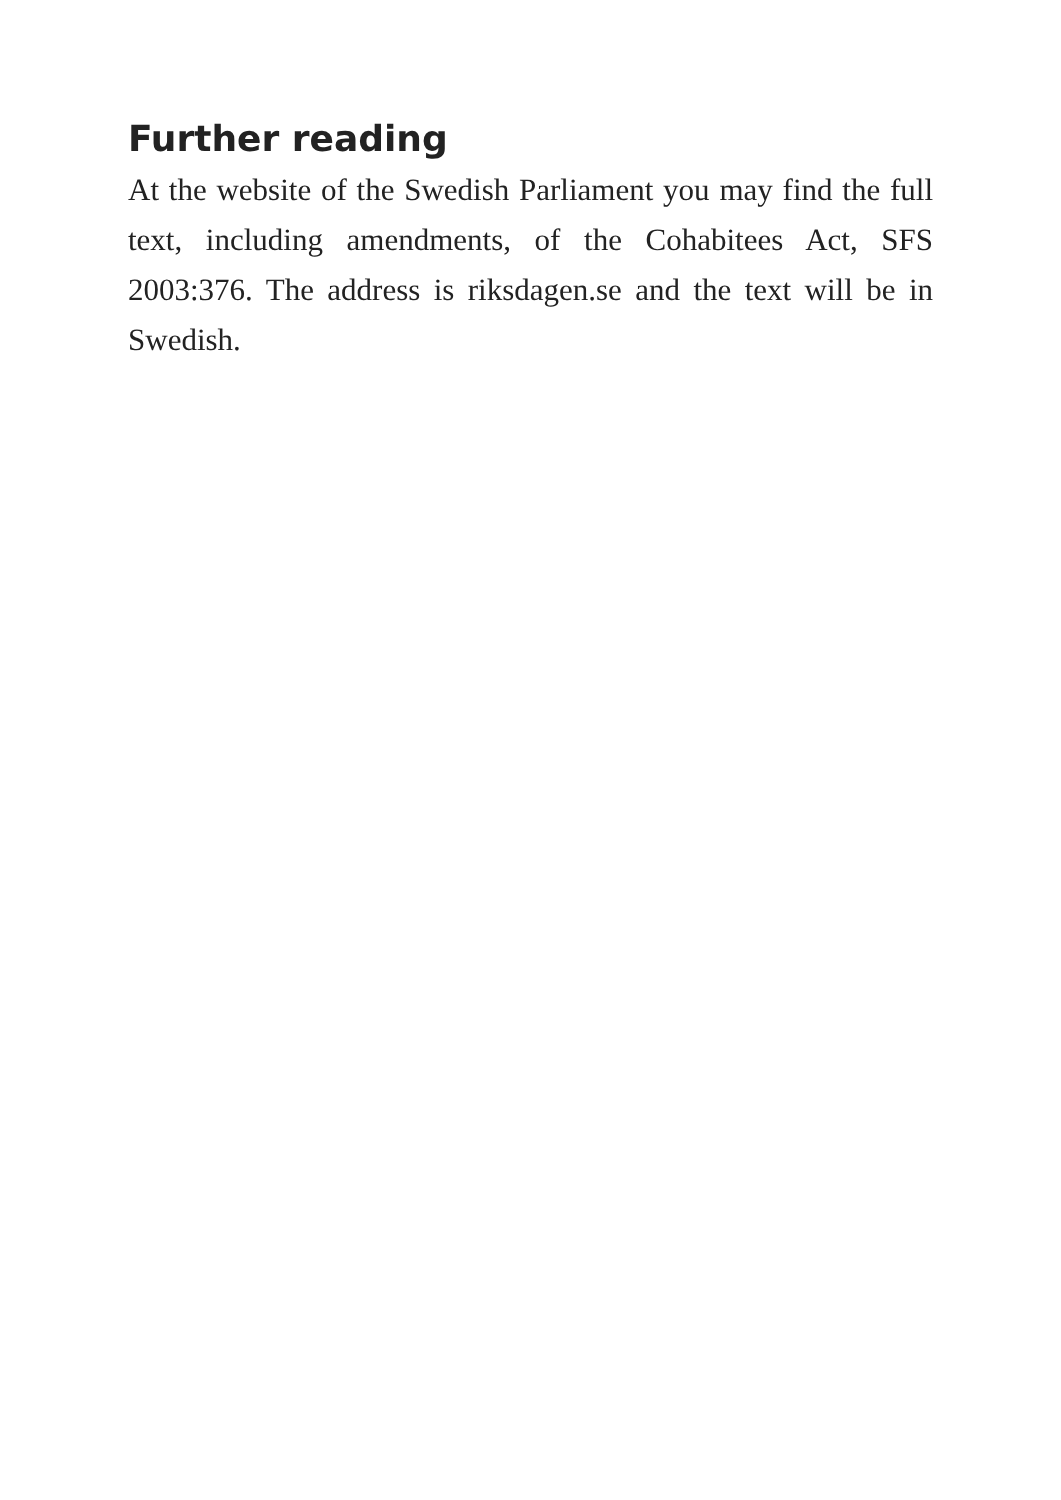Further reading
At the website of the Swedish Parliament you may find the full text, including amendments, of the Cohabitees Act, SFS 2003:376. The address is riksdagen.se and the text will be in Swedish.